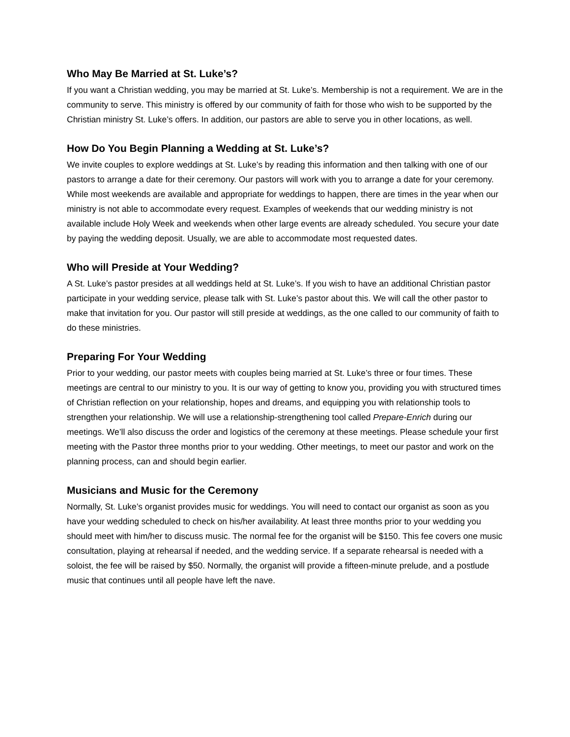Who May Be Married at St. Luke’s?
If you want a Christian wedding, you may be married at St. Luke’s. Membership is not a requirement. We are in the community to serve. This ministry is offered by our community of faith for those who wish to be supported by the Christian ministry St. Luke’s offers. In addition, our pastors are able to serve you in other locations, as well.
How Do You Begin Planning a Wedding at St. Luke’s?
We invite couples to explore weddings at St. Luke’s by reading this information and then talking with one of our pastors to arrange a date for their ceremony. Our pastors will work with you to arrange a date for your ceremony. While most weekends are available and appropriate for weddings to happen, there are times in the year when our ministry is not able to accommodate every request. Examples of weekends that our wedding ministry is not available include Holy Week and weekends when other large events are already scheduled. You secure your date by paying the wedding deposit. Usually, we are able to accommodate most requested dates.
Who will Preside at Your Wedding?
A St. Luke’s pastor presides at all weddings held at St. Luke’s. If you wish to have an additional Christian pastor participate in your wedding service, please talk with St. Luke’s pastor about this. We will call the other pastor to make that invitation for you. Our pastor will still preside at weddings, as the one called to our community of faith to do these ministries.
Preparing For Your Wedding
Prior to your wedding, our pastor meets with couples being married at St. Luke’s three or four times. These meetings are central to our ministry to you. It is our way of getting to know you, providing you with structured times of Christian reflection on your relationship, hopes and dreams, and equipping you with relationship tools to strengthen your relationship. We will use a relationship-strengthening tool called Prepare-Enrich during our meetings. We’ll also discuss the order and logistics of the ceremony at these meetings. Please schedule your first meeting with the Pastor three months prior to your wedding. Other meetings, to meet our pastor and work on the planning process, can and should begin earlier.
Musicians and Music for the Ceremony
Normally, St. Luke’s organist provides music for weddings. You will need to contact our organist as soon as you have your wedding scheduled to check on his/her availability. At least three months prior to your wedding you should meet with him/her to discuss music. The normal fee for the organist will be $150. This fee covers one music consultation, playing at rehearsal if needed, and the wedding service. If a separate rehearsal is needed with a soloist, the fee will be raised by $50. Normally, the organist will provide a fifteen-minute prelude, and a postlude music that continues until all people have left the nave.